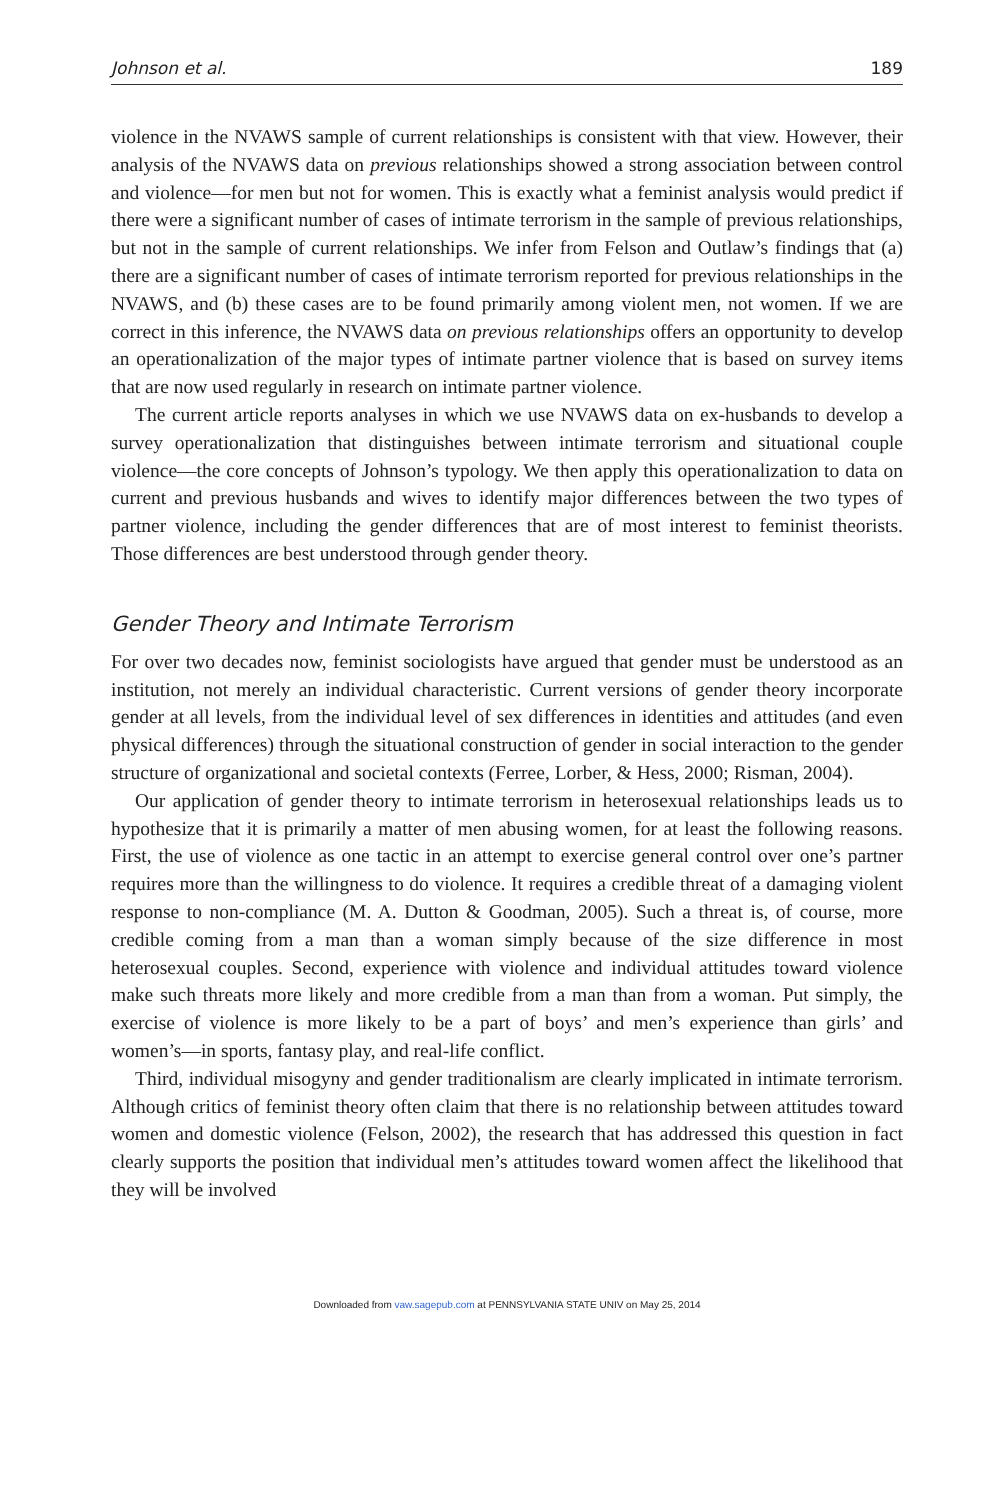Johnson et al. 189
violence in the NVAWS sample of current relationships is consistent with that view. However, their analysis of the NVAWS data on previous relationships showed a strong association between control and violence—for men but not for women. This is exactly what a feminist analysis would predict if there were a significant number of cases of intimate terrorism in the sample of previous relationships, but not in the sample of current relationships. We infer from Felson and Outlaw’s findings that (a) there are a significant number of cases of intimate terrorism reported for previous relationships in the NVAWS, and (b) these cases are to be found primarily among violent men, not women. If we are correct in this inference, the NVAWS data on previous relationships offers an opportunity to develop an operationalization of the major types of intimate partner violence that is based on survey items that are now used regularly in research on intimate partner violence.
The current article reports analyses in which we use NVAWS data on ex-husbands to develop a survey operationalization that distinguishes between intimate terrorism and situational couple violence—the core concepts of Johnson’s typology. We then apply this operationalization to data on current and previous husbands and wives to identify major differences between the two types of partner violence, including the gender differences that are of most interest to feminist theorists. Those differences are best understood through gender theory.
Gender Theory and Intimate Terrorism
For over two decades now, feminist sociologists have argued that gender must be understood as an institution, not merely an individual characteristic. Current versions of gender theory incorporate gender at all levels, from the individual level of sex differences in identities and attitudes (and even physical differences) through the situational construction of gender in social interaction to the gender structure of organizational and societal contexts (Ferree, Lorber, & Hess, 2000; Risman, 2004).
Our application of gender theory to intimate terrorism in heterosexual relationships leads us to hypothesize that it is primarily a matter of men abusing women, for at least the following reasons. First, the use of violence as one tactic in an attempt to exercise general control over one’s partner requires more than the willingness to do violence. It requires a credible threat of a damaging violent response to non-compliance (M. A. Dutton & Goodman, 2005). Such a threat is, of course, more credible coming from a man than a woman simply because of the size difference in most heterosexual couples. Second, experience with violence and individual attitudes toward violence make such threats more likely and more credible from a man than from a woman. Put simply, the exercise of violence is more likely to be a part of boys’ and men’s experience than girls’ and women’s—in sports, fantasy play, and real-life conflict.
Third, individual misogyny and gender traditionalism are clearly implicated in intimate terrorism. Although critics of feminist theory often claim that there is no relationship between attitudes toward women and domestic violence (Felson, 2002), the research that has addressed this question in fact clearly supports the position that individual men’s attitudes toward women affect the likelihood that they will be involved
Downloaded from vaw.sagepub.com at PENNSYLVANIA STATE UNIV on May 25, 2014